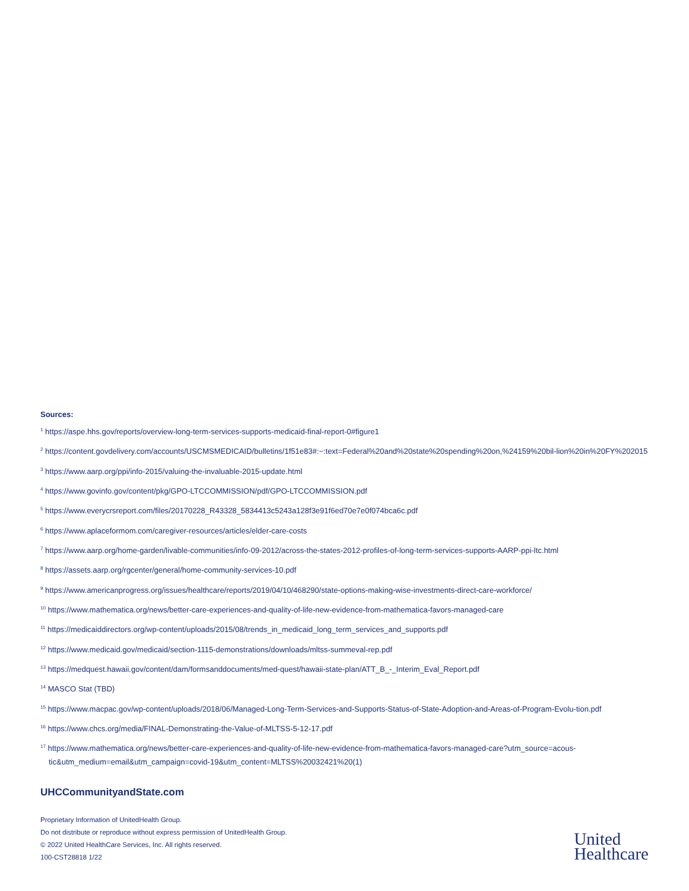Sources:
<sup>1</sup> https://aspe.hhs.gov/reports/overview-long-term-services-supports-medicaid-final-report-0#figure1
<sup>2</sup> https://content.govdelivery.com/accounts/USCMSMEDICAID/bulletins/1f51e83#:~:text=Federal%20and%20state%20spending%20on,%24159%20bil-lion%20in%20FY%202015
<sup>3</sup> https://www.aarp.org/ppi/info-2015/valuing-the-invaluable-2015-update.html
<sup>4</sup> https://www.govinfo.gov/content/pkg/GPO-LTCCOMMISSION/pdf/GPO-LTCCOMMISSION.pdf
<sup>5</sup> https://www.everycrsreport.com/files/20170228_R43328_5834413c5243a128f3e91f6ed70e7e0f074bca6c.pdf
<sup>6</sup> https://www.aplaceformom.com/caregiver-resources/articles/elder-care-costs
<sup>7</sup> https://www.aarp.org/home-garden/livable-communities/info-09-2012/across-the-states-2012-profiles-of-long-term-services-supports-AARP-ppi-ltc.html
<sup>8</sup> https://assets.aarp.org/rgcenter/general/home-community-services-10.pdf
<sup>9</sup> https://www.americanprogress.org/issues/healthcare/reports/2019/04/10/468290/state-options-making-wise-investments-direct-care-workforce/
<sup>10</sup> https://www.mathematica.org/news/better-care-experiences-and-quality-of-life-new-evidence-from-mathematica-favors-managed-care
<sup>11</sup> https://medicaiddirectors.org/wp-content/uploads/2015/08/trends_in_medicaid_long_term_services_and_supports.pdf
<sup>12</sup> https://www.medicaid.gov/medicaid/section-1115-demonstrations/downloads/mltss-summeval-rep.pdf
<sup>13</sup> https://medquest.hawaii.gov/content/dam/formsanddocuments/med-quest/hawaii-state-plan/ATT_B_-_Interim_Eval_Report.pdf
<sup>14</sup> MASCO Stat (TBD)
<sup>15</sup> https://www.macpac.gov/wp-content/uploads/2018/06/Managed-Long-Term-Services-and-Supports-Status-of-State-Adoption-and-Areas-of-Program-Evolu-tion.pdf
<sup>16</sup> https://www.chcs.org/media/FINAL-Demonstrating-the-Value-of-MLTSS-5-12-17.pdf
<sup>17</sup> https://www.mathematica.org/news/better-care-experiences-and-quality-of-life-new-evidence-from-mathematica-favors-managed-care?utm_source=acous-tic&utm_medium=email&utm_campaign=covid-19&utm_content=MLTSS%20032421%20(1)
UHCCommunityandState.com
Proprietary Information of UnitedHealth Group.
Do not distribute or reproduce without express permission of UnitedHealth Group.
© 2022 United HealthCare Services, Inc. All rights reserved.
100-CST28818 1/22
United
Healthcare